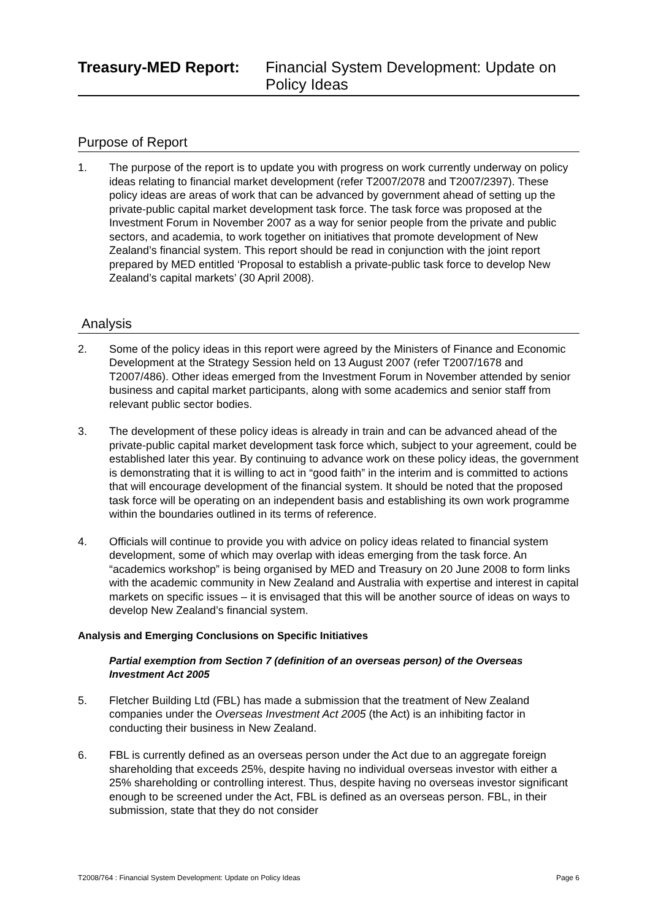Treasury-MED Report: Financial System Development: Update on Policy Ideas
Purpose of Report
1. The purpose of the report is to update you with progress on work currently underway on policy ideas relating to financial market development (refer T2007/2078 and T2007/2397). These policy ideas are areas of work that can be advanced by government ahead of setting up the private-public capital market development task force. The task force was proposed at the Investment Forum in November 2007 as a way for senior people from the private and public sectors, and academia, to work together on initiatives that promote development of New Zealand’s financial system. This report should be read in conjunction with the joint report prepared by MED entitled ‘Proposal to establish a private-public task force to develop New Zealand’s capital markets’ (30 April 2008).
Analysis
2. Some of the policy ideas in this report were agreed by the Ministers of Finance and Economic Development at the Strategy Session held on 13 August 2007 (refer T2007/1678 and T2007/486). Other ideas emerged from the Investment Forum in November attended by senior business and capital market participants, along with some academics and senior staff from relevant public sector bodies.
3. The development of these policy ideas is already in train and can be advanced ahead of the private-public capital market development task force which, subject to your agreement, could be established later this year. By continuing to advance work on these policy ideas, the government is demonstrating that it is willing to act in “good faith” in the interim and is committed to actions that will encourage development of the financial system. It should be noted that the proposed task force will be operating on an independent basis and establishing its own work programme within the boundaries outlined in its terms of reference.
4. Officials will continue to provide you with advice on policy ideas related to financial system development, some of which may overlap with ideas emerging from the task force. An “academics workshop” is being organised by MED and Treasury on 20 June 2008 to form links with the academic community in New Zealand and Australia with expertise and interest in capital markets on specific issues – it is envisaged that this will be another source of ideas on ways to develop New Zealand’s financial system.
Analysis and Emerging Conclusions on Specific Initiatives
Partial exemption from Section 7 (definition of an overseas person) of the Overseas Investment Act 2005
5. Fletcher Building Ltd (FBL) has made a submission that the treatment of New Zealand companies under the Overseas Investment Act 2005 (the Act) is an inhibiting factor in conducting their business in New Zealand.
6. FBL is currently defined as an overseas person under the Act due to an aggregate foreign shareholding that exceeds 25%, despite having no individual overseas investor with either a 25% shareholding or controlling interest. Thus, despite having no overseas investor significant enough to be screened under the Act, FBL is defined as an overseas person. FBL, in their submission, state that they do not consider
T2008/764 : Financial System Development: Update on Policy Ideas Page 6